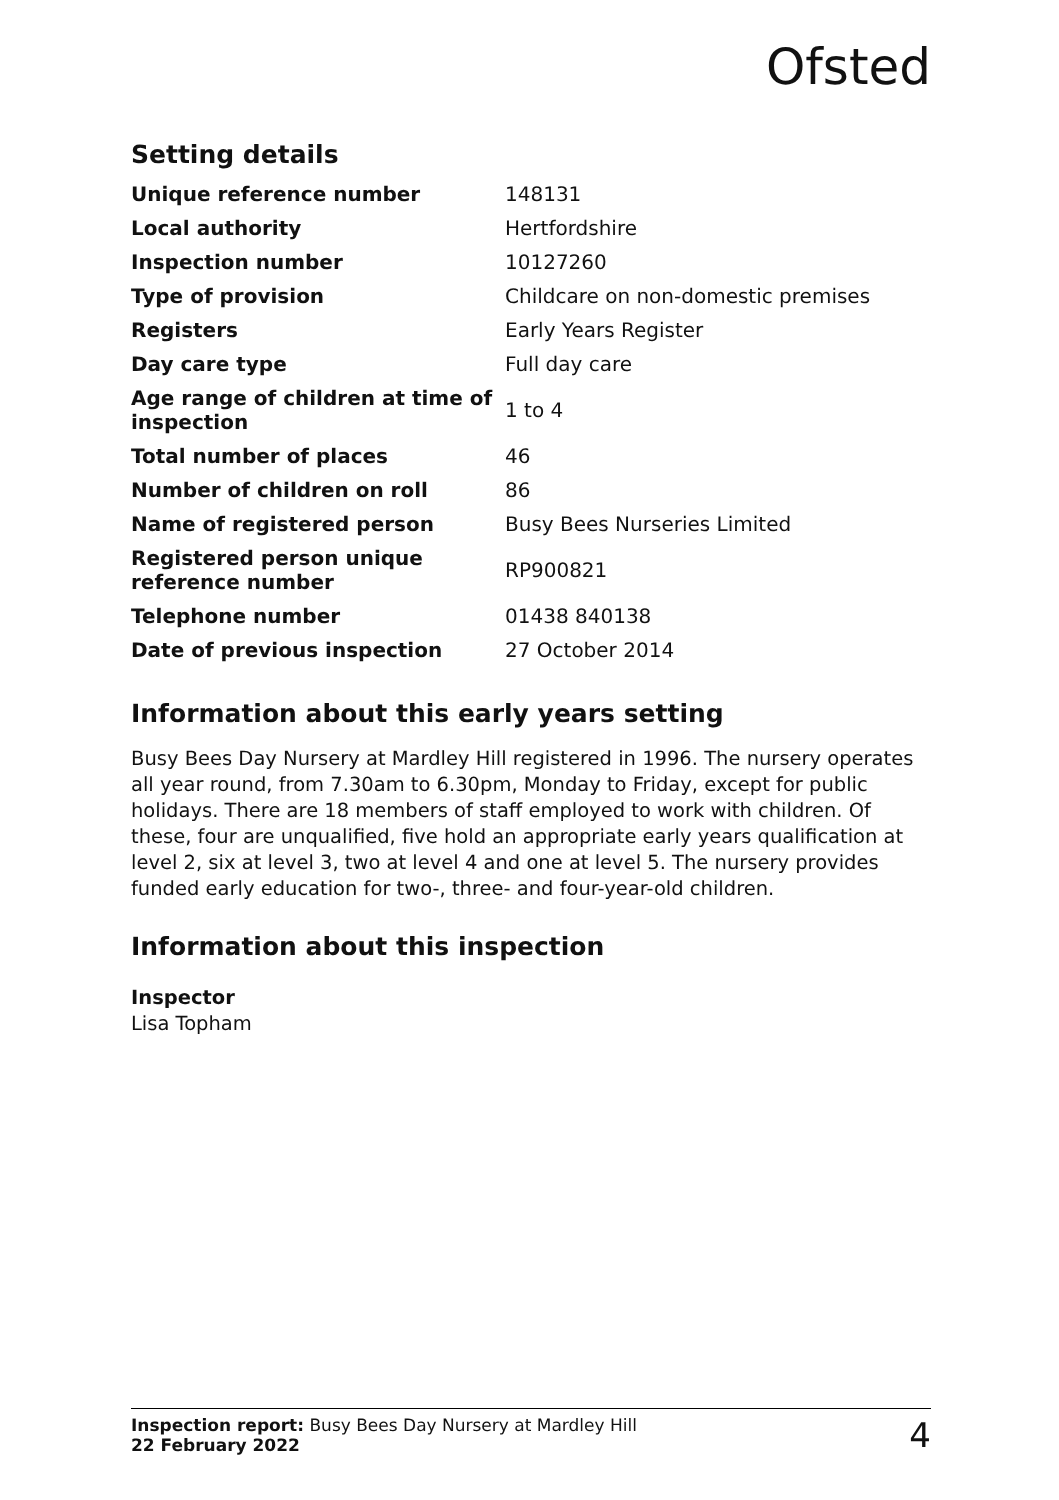Ofsted
Setting details
| Unique reference number | 148131 |
| Local authority | Hertfordshire |
| Inspection number | 10127260 |
| Type of provision | Childcare on non-domestic premises |
| Registers | Early Years Register |
| Day care type | Full day care |
| Age range of children at time of inspection | 1 to 4 |
| Total number of places | 46 |
| Number of children on roll | 86 |
| Name of registered person | Busy Bees Nurseries Limited |
| Registered person unique reference number | RP900821 |
| Telephone number | 01438 840138 |
| Date of previous inspection | 27 October 2014 |
Information about this early years setting
Busy Bees Day Nursery at Mardley Hill registered in 1996. The nursery operates all year round, from 7.30am to 6.30pm, Monday to Friday, except for public holidays. There are 18 members of staff employed to work with children. Of these, four are unqualified, five hold an appropriate early years qualification at level 2, six at level 3, two at level 4 and one at level 5. The nursery provides funded early education for two-, three- and four-year-old children.
Information about this inspection
Inspector
Lisa Topham
Inspection report: Busy Bees Day Nursery at Mardley Hill
22 February 2022
4